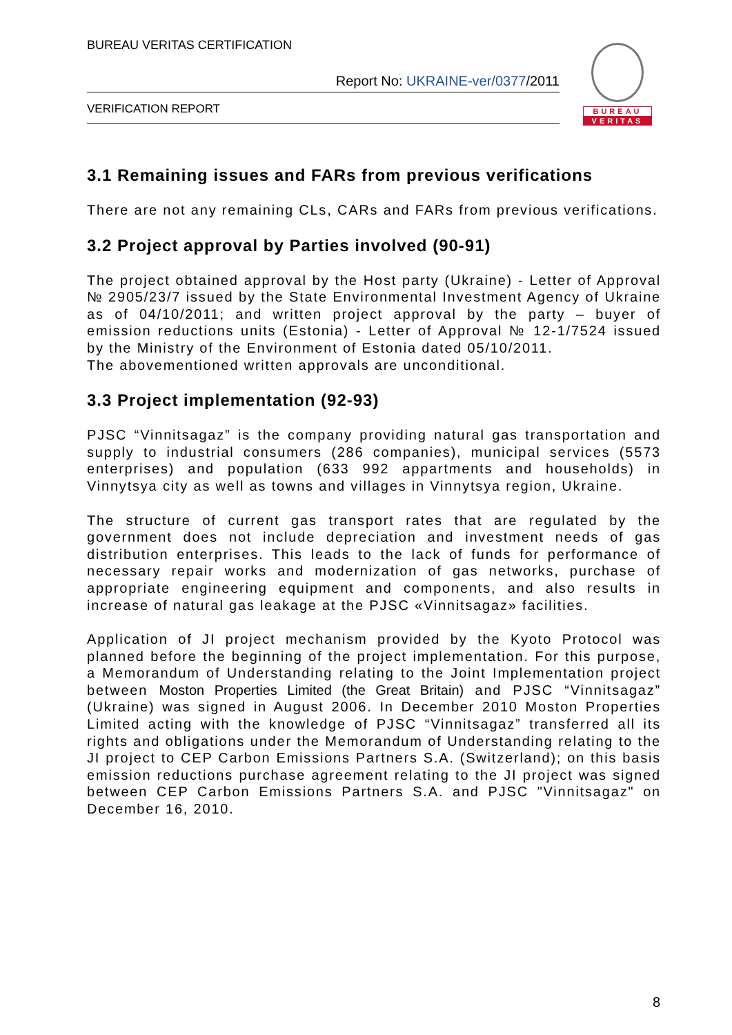BUREAU VERITAS CERTIFICATION
Report No: UKRAINE-ver/0377/2011
VERIFICATION REPORT
BUREAU
VERITAS
3.1 Remaining issues and FARs from previous verifications
There are not any remaining CLs, CARs and FARs from previous verifications.
3.2 Project approval by Parties involved (90-91)
The project obtained approval by the Host party (Ukraine) - Letter of Approval № 2905/23/7 issued by the State Environmental Investment Agency of Ukraine as of 04/10/2011; and written project approval by the party – buyer of emission reductions units (Estonia) - Letter of Approval № 12-1/7524 issued by the Ministry of the Environment of Estonia dated 05/10/2011.
The abovementioned written approvals are unconditional.
3.3 Project implementation (92-93)
PJSC “Vinnitsagaz” is the company providing natural gas transportation and supply to industrial consumers (286 companies), municipal services (5573 enterprises) and population (633 992 appartments and households) in Vinnytsya city as well as towns and villages in Vinnytsya region, Ukraine.
The structure of current gas transport rates that are regulated by the government does not include depreciation and investment needs of gas distribution enterprises. This leads to the lack of funds for performance of necessary repair works and modernization of gas networks, purchase of appropriate engineering equipment and components, and also results in increase of natural gas leakage at the PJSC «Vinnitsagaz» facilities.
Application of JI project mechanism provided by the Kyoto Protocol was planned before the beginning of the project implementation. For this purpose, a Memorandum of Understanding relating to the Joint Implementation project between Moston Properties Limited (the Great Britain) and PJSC “Vinnitsagaz” (Ukraine) was signed in August 2006. In December 2010 Moston Properties Limited acting with the knowledge of PJSC “Vinnitsagaz” transferred all its rights and obligations under the Memorandum of Understanding relating to the JI project to CEP Carbon Emissions Partners S.A. (Switzerland); on this basis emission reductions purchase agreement relating to the JI project was signed between CEP Carbon Emissions Partners S.A. and PJSC "Vinnitsagaz" on December 16, 2010.
8